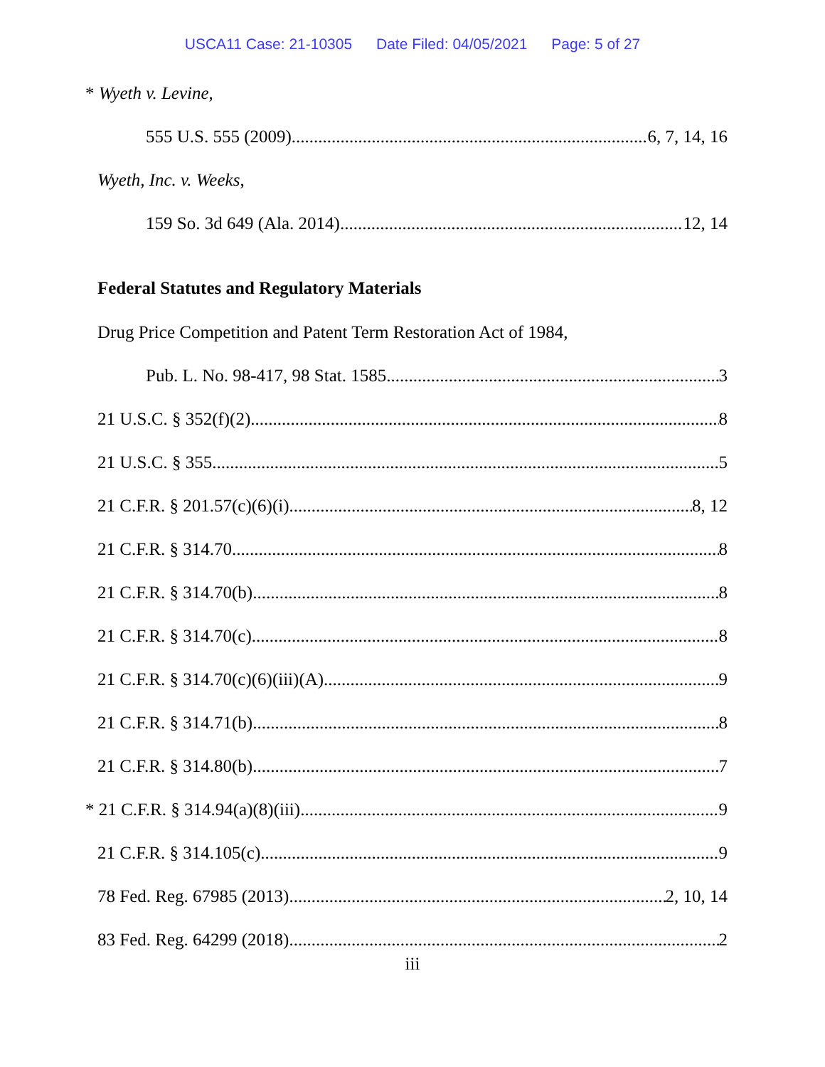USCA11 Case: 21-10305 Date Filed: 04/05/2021 Page: 5 of 27
* Wyeth v. Levine,
555 U.S. 555 (2009) 6, 7, 14, 16
Wyeth, Inc. v. Weeks,
159 So. 3d 649 (Ala. 2014) 12, 14
Federal Statutes and Regulatory Materials
Drug Price Competition and Patent Term Restoration Act of 1984,
Pub. L. No. 98-417, 98 Stat. 1585 3
21 U.S.C. § 352(f)(2) 8
21 U.S.C. § 355 5
21 C.F.R. § 201.57(c)(6)(i) 8, 12
21 C.F.R. § 314.70 8
21 C.F.R. § 314.70(b) 8
21 C.F.R. § 314.70(c) 8
21 C.F.R. § 314.70(c)(6)(iii)(A) 9
21 C.F.R. § 314.71(b) 8
21 C.F.R. § 314.80(b) 7
* 21 C.F.R. § 314.94(a)(8)(iii) 9
21 C.F.R. § 314.105(c) 9
78 Fed. Reg. 67985 (2013) 2, 10, 14
83 Fed. Reg. 64299 (2018) 2
iii